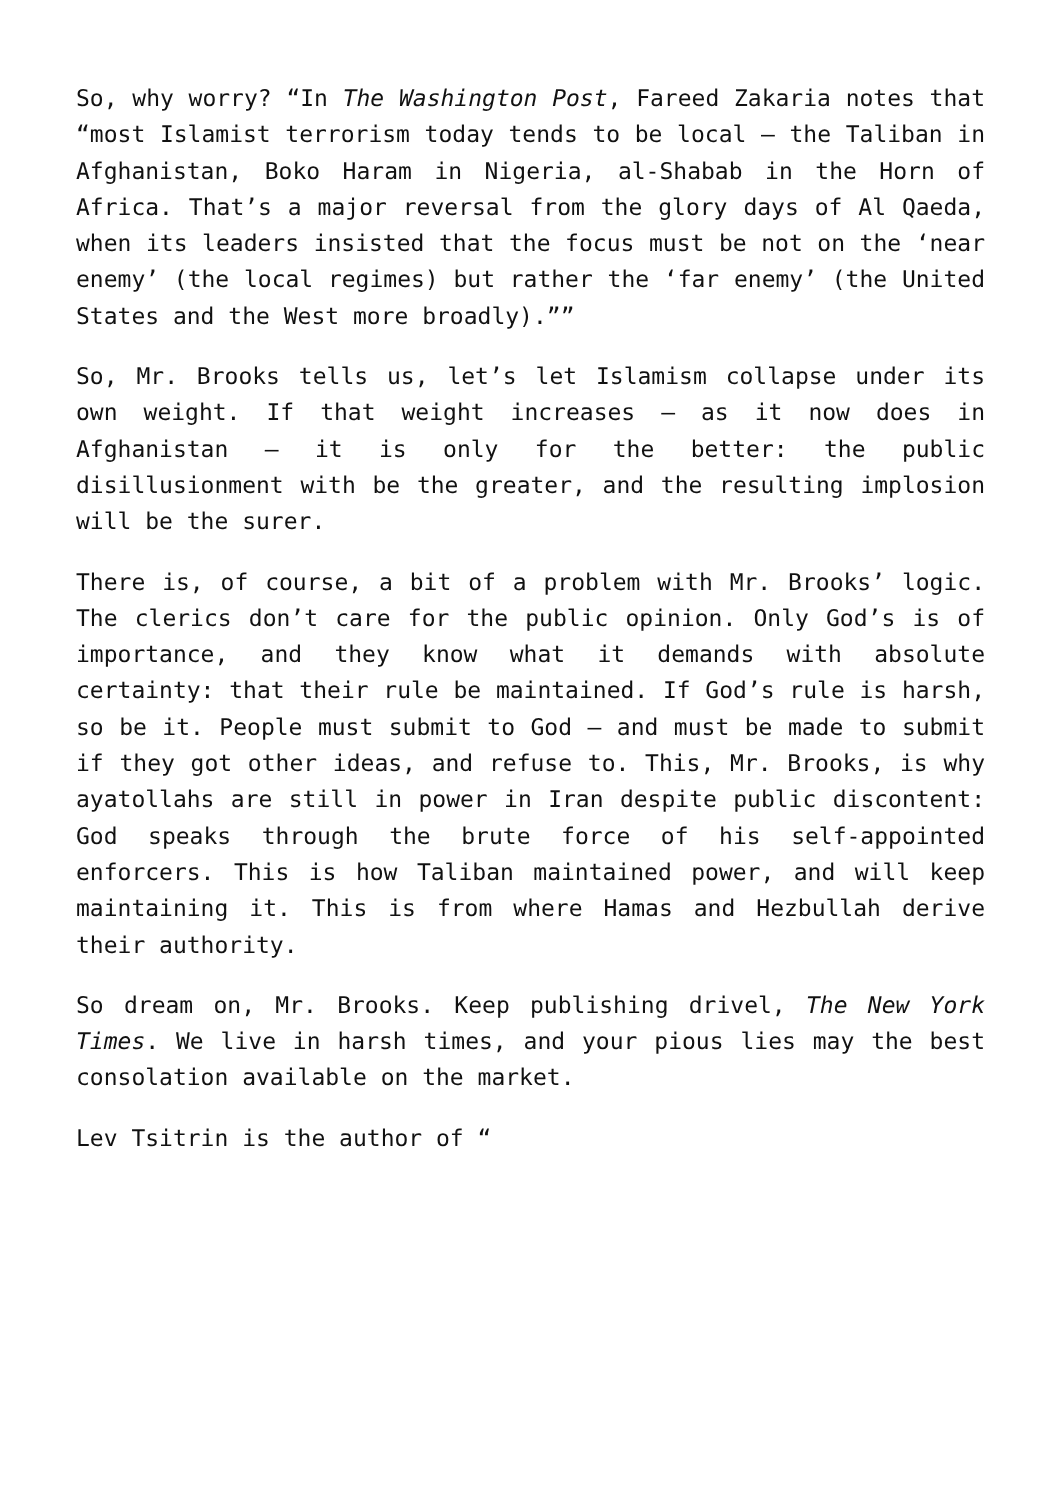So, why worry? “In The Washington Post, Fareed Zakaria notes that “most Islamist terrorism today tends to be local — the Taliban in Afghanistan, Boko Haram in Nigeria, al-Shabab in the Horn of Africa. That’s a major reversal from the glory days of Al Qaeda, when its leaders insisted that the focus must be not on the ‘near enemy’ (the local regimes) but rather the ‘far enemy’ (the United States and the West more broadly).””
So, Mr. Brooks tells us, let’s let Islamism collapse under its own weight. If that weight increases — as it now does in Afghanistan — it is only for the better: the public disillusionment with be the greater, and the resulting implosion will be the surer.
There is, of course, a bit of a problem with Mr. Brooks’ logic. The clerics don’t care for the public opinion. Only God’s is of importance, and they know what it demands with absolute certainty: that their rule be maintained. If God’s rule is harsh, so be it. People must submit to God — and must be made to submit if they got other ideas, and refuse to. This, Mr. Brooks, is why ayatollahs are still in power in Iran despite public discontent: God speaks through the brute force of his self-appointed enforcers. This is how Taliban maintained power, and will keep maintaining it. This is from where Hamas and Hezbullah derive their authority.
So dream on, Mr. Brooks. Keep publishing drivel, The New York Times. We live in harsh times, and your pious lies may the best consolation available on the market.
Lev Tsitrin is the author of “